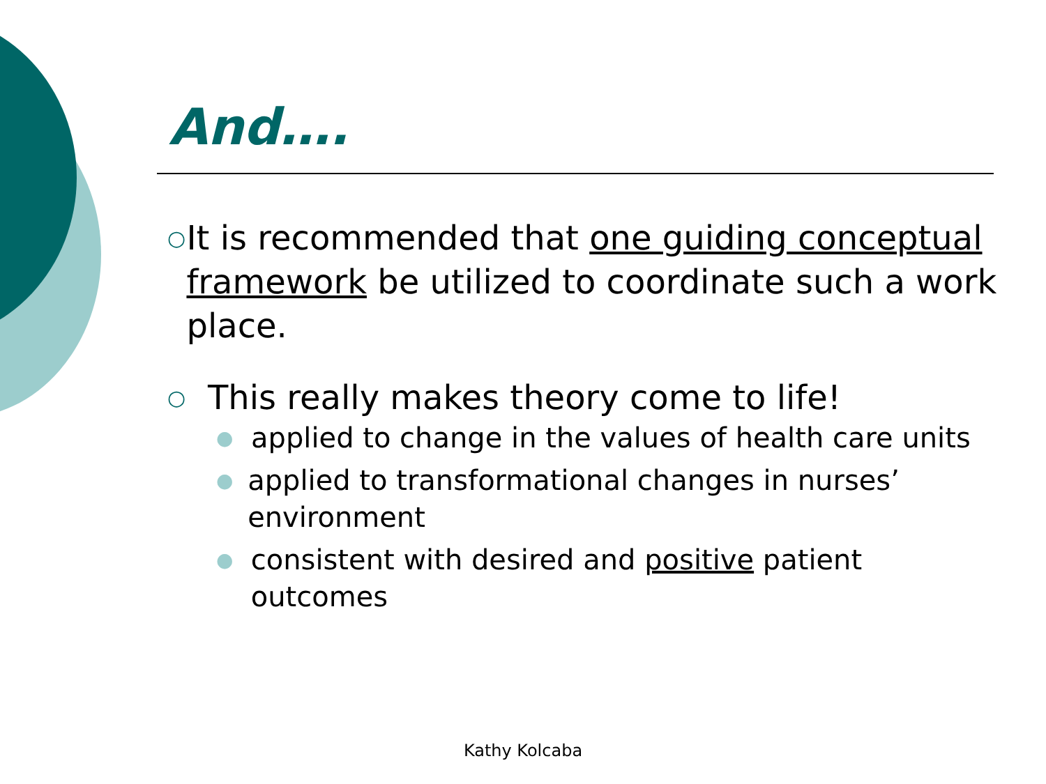And….
○ It is recommended that one guiding conceptual framework be utilized to coordinate such a work place.
○ This really makes theory come to life!
● applied to change in the values of health care units
● applied to transformational changes in nurses’ environment
● consistent with desired and positive patient outcomes
Kathy Kolcaba